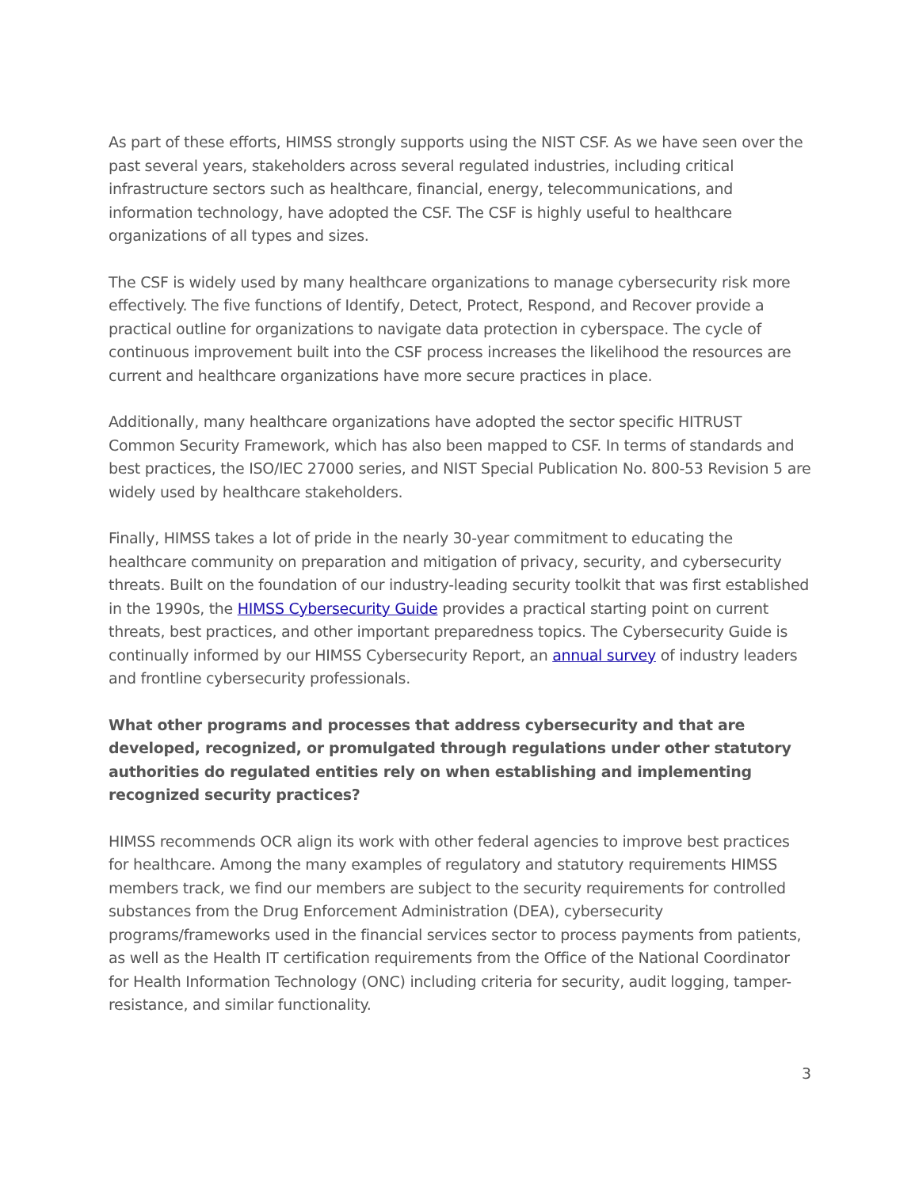As part of these efforts, HIMSS strongly supports using the NIST CSF. As we have seen over the past several years, stakeholders across several regulated industries, including critical infrastructure sectors such as healthcare, financial, energy, telecommunications, and information technology, have adopted the CSF. The CSF is highly useful to healthcare organizations of all types and sizes.
The CSF is widely used by many healthcare organizations to manage cybersecurity risk more effectively. The five functions of Identify, Detect, Protect, Respond, and Recover provide a practical outline for organizations to navigate data protection in cyberspace. The cycle of continuous improvement built into the CSF process increases the likelihood the resources are current and healthcare organizations have more secure practices in place.
Additionally, many healthcare organizations have adopted the sector specific HITRUST Common Security Framework, which has also been mapped to CSF. In terms of standards and best practices, the ISO/IEC 27000 series, and NIST Special Publication No. 800-53 Revision 5 are widely used by healthcare stakeholders.
Finally, HIMSS takes a lot of pride in the nearly 30-year commitment to educating the healthcare community on preparation and mitigation of privacy, security, and cybersecurity threats. Built on the foundation of our industry-leading security toolkit that was first established in the 1990s, the HIMSS Cybersecurity Guide provides a practical starting point on current threats, best practices, and other important preparedness topics. The Cybersecurity Guide is continually informed by our HIMSS Cybersecurity Report, an annual survey of industry leaders and frontline cybersecurity professionals.
What other programs and processes that address cybersecurity and that are developed, recognized, or promulgated through regulations under other statutory authorities do regulated entities rely on when establishing and implementing recognized security practices?
HIMSS recommends OCR align its work with other federal agencies to improve best practices for healthcare. Among the many examples of regulatory and statutory requirements HIMSS members track, we find our members are subject to the security requirements for controlled substances from the Drug Enforcement Administration (DEA), cybersecurity programs/frameworks used in the financial services sector to process payments from patients, as well as the Health IT certification requirements from the Office of the National Coordinator for Health Information Technology (ONC) including criteria for security, audit logging, tamper-resistance, and similar functionality.
3